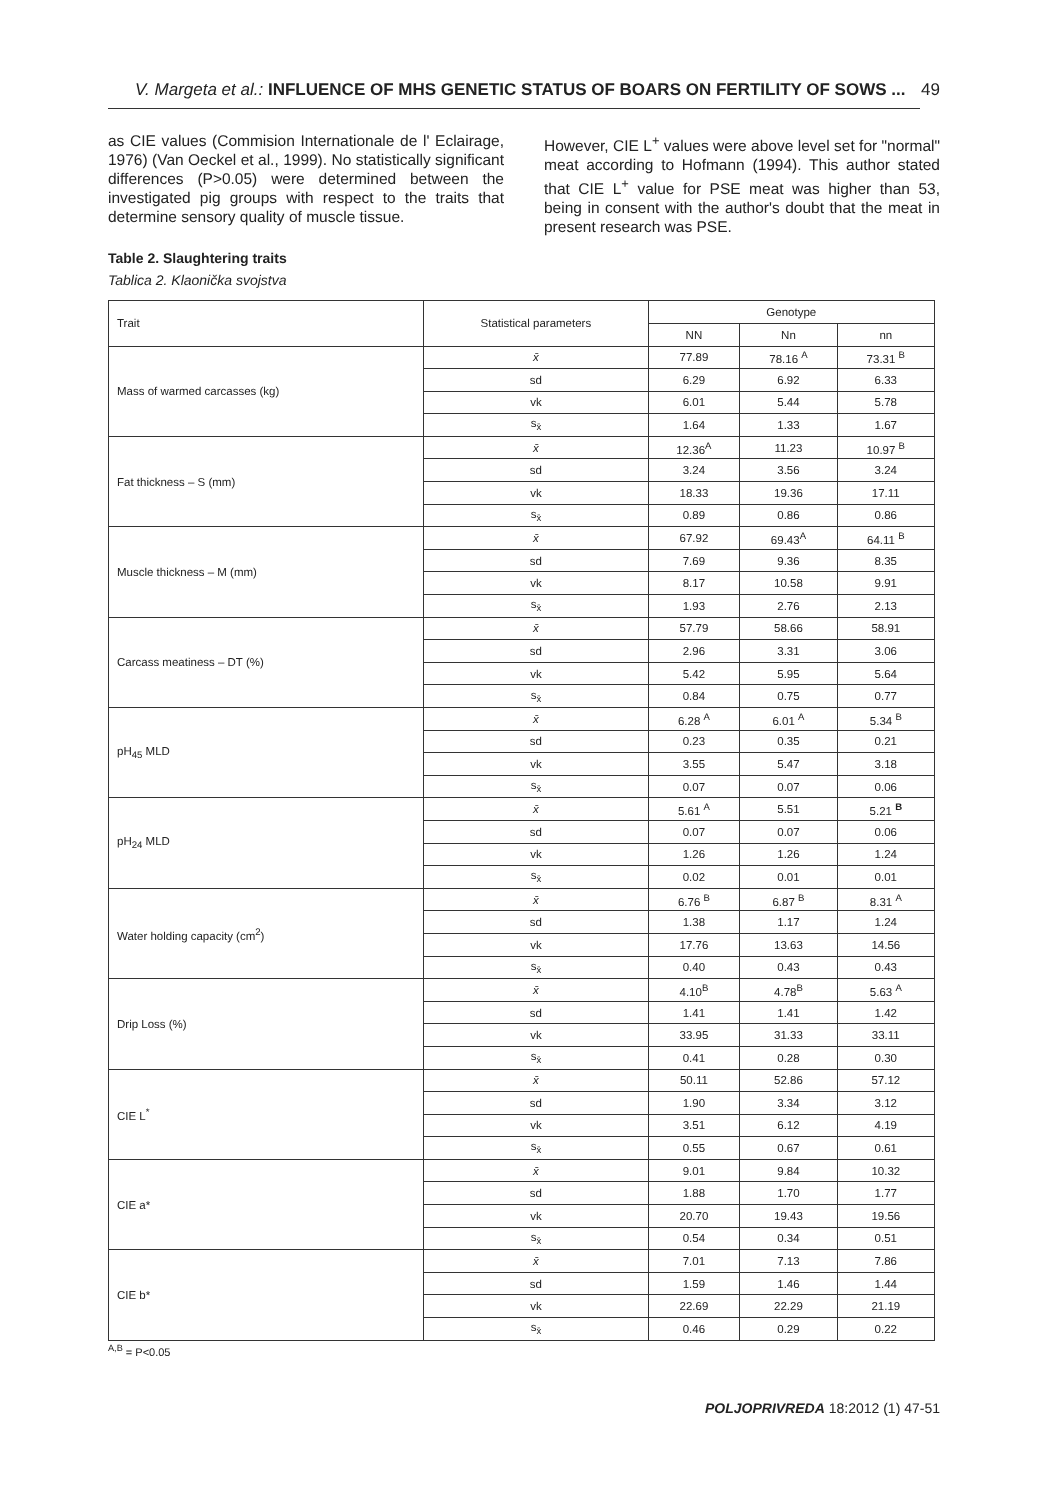V. Margeta et al.: INFLUENCE OF MHS GENETIC STATUS OF BOARS ON FERTILITY OF SOWS ... 49
as CIE values (Commision Internationale de l' Eclairage, 1976) (Van Oeckel et al., 1999). No statistically significant differences (P>0.05) were determined between the investigated pig groups with respect to the traits that determine sensory quality of muscle tissue.
However, CIE L<sup>+</sup> values were above level set for "normal" meat according to Hofmann (1994). This author stated that CIE L<sup>+</sup> value for PSE meat was higher than 53, being in consent with the author's doubt that the meat in present research was PSE.
Table 2. Slaughtering traits
Tablica 2. Klaonička svojstva
| Trait | Statistical parameters | Genotype | | |
| --- | --- | --- | --- | --- |
| | | NN | Nn | nn |
| Mass of warmed carcasses (kg) | x̄ | 77.89 | 78.16 <sup>A</sup> | 73.31 <sup>B</sup> |
| | sd | 6.29 | 6.92 | 6.33 |
| | vk | 6.01 | 5.44 | 5.78 |
| | s<sub>x̄</sub> | 1.64 | 1.33 | 1.67 |
| Fat thickness – S (mm) | x̄ | 12.36<sup>A</sup> | 11.23 | 10.97 <sup>B</sup> |
| | sd | 3.24 | 3.56 | 3.24 |
| | vk | 18.33 | 19.36 | 17.11 |
| | s<sub>x̄</sub> | 0.89 | 0.86 | 0.86 |
| Muscle thickness – M (mm) | x̄ | 67.92 | 69.43<sup>A</sup> | 64.11 <sup>B</sup> |
| | sd | 7.69 | 9.36 | 8.35 |
| | vk | 8.17 | 10.58 | 9.91 |
| | s<sub>x̄</sub> | 1.93 | 2.76 | 2.13 |
| Carcass meatiness – DT (%) | x̄ | 57.79 | 58.66 | 58.91 |
| | sd | 2.96 | 3.31 | 3.06 |
| | vk | 5.42 | 5.95 | 5.64 |
| | s<sub>x̄</sub> | 0.84 | 0.75 | 0.77 |
| pH<sub>45</sub> MLD | x̄ | 6.28 <sup>A</sup> | 6.01 <sup>A</sup> | 5.34 <sup>B</sup> |
| | sd | 0.23 | 0.35 | 0.21 |
| | vk | 3.55 | 5.47 | 3.18 |
| | s<sub>x̄</sub> | 0.07 | 0.07 | 0.06 |
| pH<sub>24</sub> MLD | x̄ | 5.61 <sup>A</sup> | 5.51 | 5.21 <sup>B</sup> |
| | sd | 0.07 | 0.07 | 0.06 |
| | vk | 1.26 | 1.26 | 1.24 |
| | s<sub>x̄</sub> | 0.02 | 0.01 | 0.01 |
| Water holding capacity (cm<sup>2</sup>) | x̄ | 6.76 <sup>B</sup> | 6.87 <sup>B</sup> | 8.31 <sup>A</sup> |
| | sd | 1.38 | 1.17 | 1.24 |
| | vk | 17.76 | 13.63 | 14.56 |
| | s<sub>x̄</sub> | 0.40 | 0.43 | 0.43 |
| Drip Loss (%) | x̄ | 4.10<sup>B</sup> | 4.78<sup>B</sup> | 5.63 <sup>A</sup> |
| | sd | 1.41 | 1.41 | 1.42 |
| | vk | 33.95 | 31.33 | 33.11 |
| | s<sub>x̄</sub> | 0.41 | 0.28 | 0.30 |
| CIE L<sup>*</sup> | x̄ | 50.11 | 52.86 | 57.12 |
| | sd | 1.90 | 3.34 | 3.12 |
| | vk | 3.51 | 6.12 | 4.19 |
| | s<sub>x̄</sub> | 0.55 | 0.67 | 0.61 |
| CIE a* | x̄ | 9.01 | 9.84 | 10.32 |
| | sd | 1.88 | 1.70 | 1.77 |
| | vk | 20.70 | 19.43 | 19.56 |
| | s<sub>x̄</sub> | 0.54 | 0.34 | 0.51 |
| CIE b* | x̄ | 7.01 | 7.13 | 7.86 |
| | sd | 1.59 | 1.46 | 1.44 |
| | vk | 22.69 | 22.29 | 21.19 |
| | s<sub>x̄</sub> | 0.46 | 0.29 | 0.22 |
<sup>A,B</sup> = P<0.05
POLJOPRIVREDA 18:2012 (1) 47-51